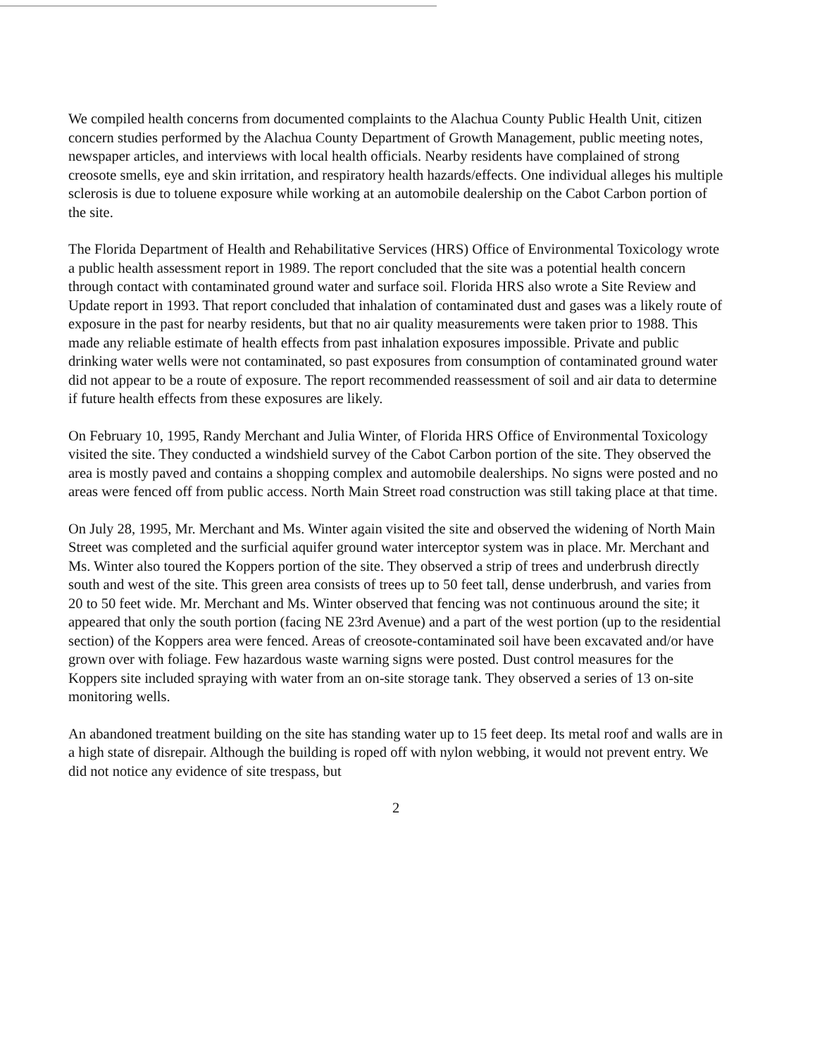We compiled health concerns from documented complaints to the Alachua County Public Health Unit, citizen concern studies performed by the Alachua County Department of Growth Management, public meeting notes, newspaper articles, and interviews with local health officials. Nearby residents have complained of strong creosote smells, eye and skin irritation, and respiratory health hazards/effects. One individual alleges his multiple sclerosis is due to toluene exposure while working at an automobile dealership on the Cabot Carbon portion of the site.
The Florida Department of Health and Rehabilitative Services (HRS) Office of Environmental Toxicology wrote a public health assessment report in 1989. The report concluded that the site was a potential health concern through contact with contaminated ground water and surface soil. Florida HRS also wrote a Site Review and Update report in 1993. That report concluded that inhalation of contaminated dust and gases was a likely route of exposure in the past for nearby residents, but that no air quality measurements were taken prior to 1988. This made any reliable estimate of health effects from past inhalation exposures impossible. Private and public drinking water wells were not contaminated, so past exposures from consumption of contaminated ground water did not appear to be a route of exposure. The report recommended reassessment of soil and air data to determine if future health effects from these exposures are likely.
On February 10, 1995, Randy Merchant and Julia Winter, of Florida HRS Office of Environmental Toxicology visited the site. They conducted a windshield survey of the Cabot Carbon portion of the site. They observed the area is mostly paved and contains a shopping complex and automobile dealerships. No signs were posted and no areas were fenced off from public access. North Main Street road construction was still taking place at that time.
On July 28, 1995, Mr. Merchant and Ms. Winter again visited the site and observed the widening of North Main Street was completed and the surficial aquifer ground water interceptor system was in place. Mr. Merchant and Ms. Winter also toured the Koppers portion of the site. They observed a strip of trees and underbrush directly south and west of the site. This green area consists of trees up to 50 feet tall, dense underbrush, and varies from 20 to 50 feet wide. Mr. Merchant and Ms. Winter observed that fencing was not continuous around the site; it appeared that only the south portion (facing NE 23rd Avenue) and a part of the west portion (up to the residential section) of the Koppers area were fenced. Areas of creosote-contaminated soil have been excavated and/or have grown over with foliage. Few hazardous waste warning signs were posted. Dust control measures for the Koppers site included spraying with water from an on-site storage tank. They observed a series of 13 on-site monitoring wells.
An abandoned treatment building on the site has standing water up to 15 feet deep. Its metal roof and walls are in a high state of disrepair. Although the building is roped off with nylon webbing, it would not prevent entry. We did not notice any evidence of site trespass, but
2